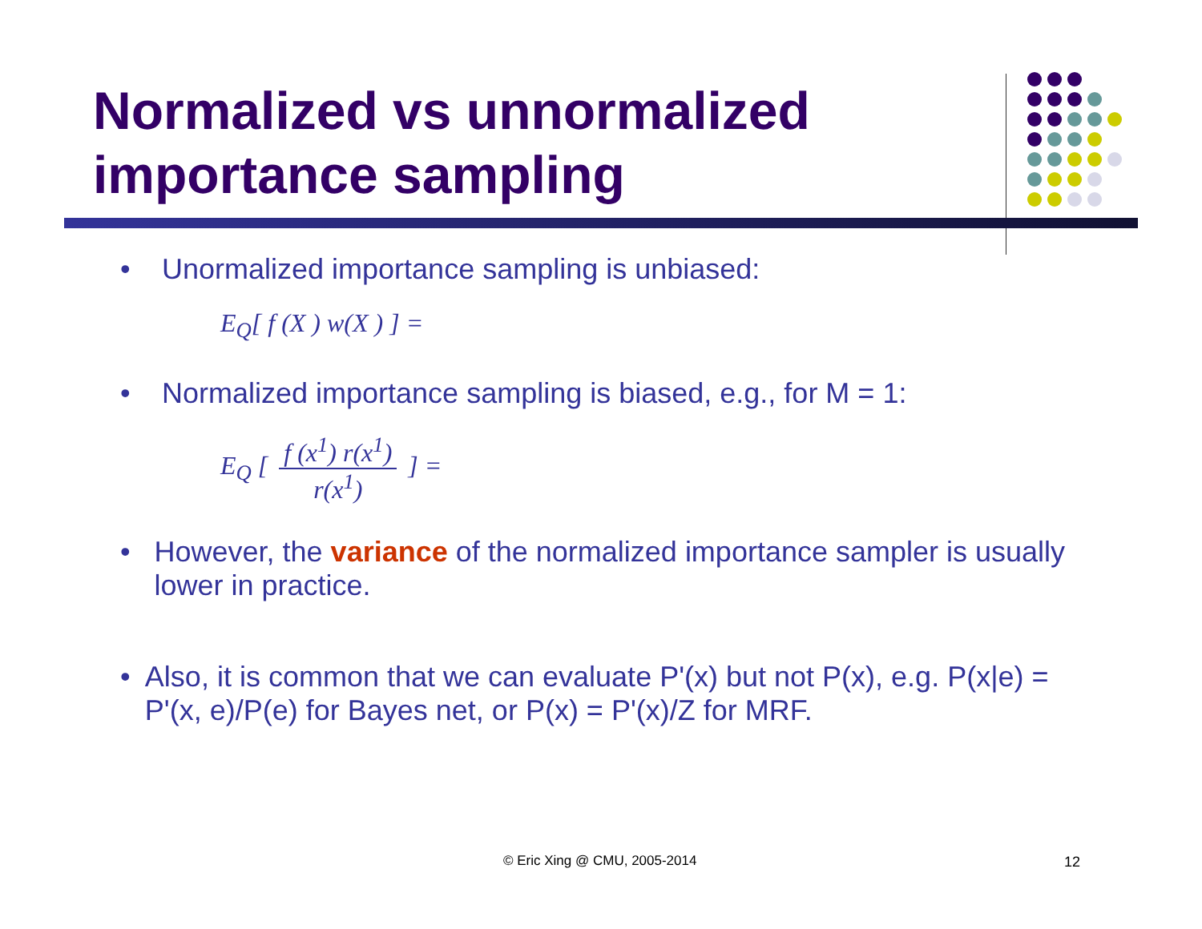Normalized vs unnormalized
importance sampling
• Unormalized importance sampling is unbiased:
E<sub>Q</sub>[ f (X ) w(X ) ] =
• Normalized importance sampling is biased, e.g., for M = 1:
E<sub>Q</sub> [ f (x<sup>1</sup>) r(x<sup>1</sup>) r(x<sup>1</sup>) ] =
• However, the variance of the normalized importance sampler is usually lower in practice.
• Also, it is common that we can evaluate P'(x) but not P(x), e.g. P(x|e) = P'(x, e)/P(e) for Bayes net, or P(x) = P'(x)/Z for MRF.
© Eric Xing @ CMU, 2005-2014 12